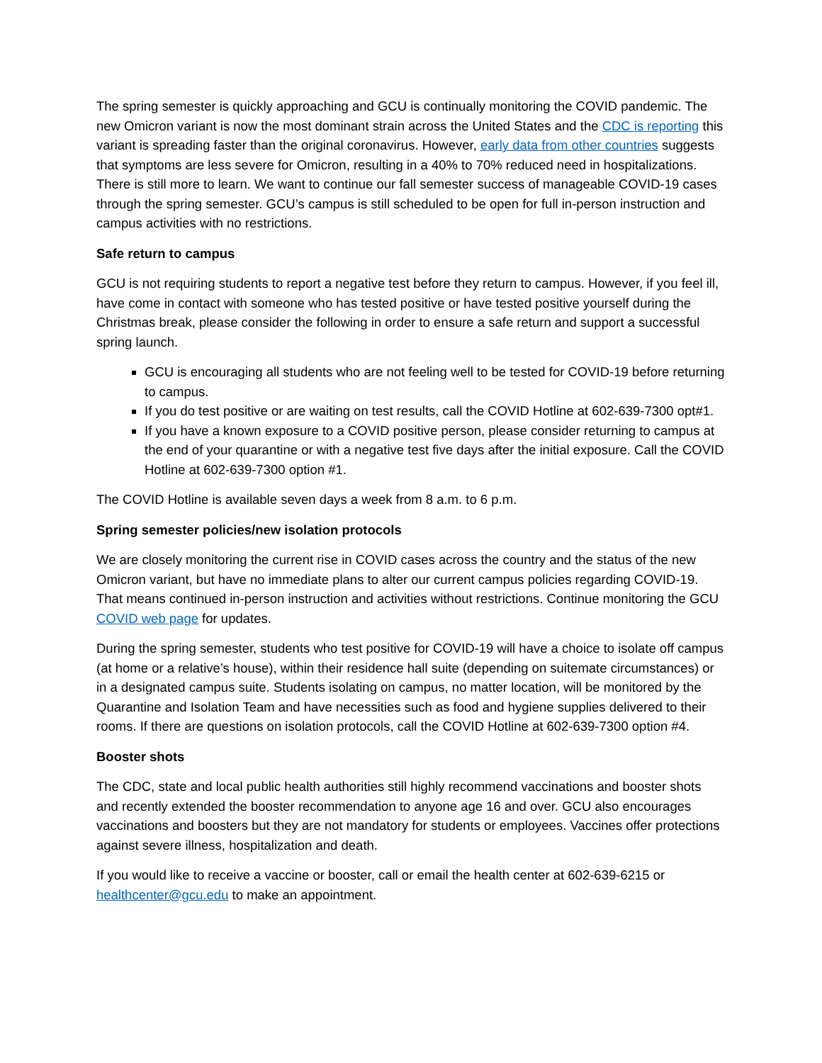The spring semester is quickly approaching and GCU is continually monitoring the COVID pandemic. The new Omicron variant is now the most dominant strain across the United States and the CDC is reporting this variant is spreading faster than the original coronavirus. However, early data from other countries suggests that symptoms are less severe for Omicron, resulting in a 40% to 70% reduced need in hospitalizations. There is still more to learn. We want to continue our fall semester success of manageable COVID-19 cases through the spring semester. GCU’s campus is still scheduled to be open for full in-person instruction and campus activities with no restrictions.
Safe return to campus
GCU is not requiring students to report a negative test before they return to campus. However, if you feel ill, have come in contact with someone who has tested positive or have tested positive yourself during the Christmas break, please consider the following in order to ensure a safe return and support a successful spring launch.
GCU is encouraging all students who are not feeling well to be tested for COVID-19 before returning to campus.
If you do test positive or are waiting on test results, call the COVID Hotline at 602-639-7300 opt#1.
If you have a known exposure to a COVID positive person, please consider returning to campus at the end of your quarantine or with a negative test five days after the initial exposure. Call the COVID Hotline at 602-639-7300 option #1.
The COVID Hotline is available seven days a week from 8 a.m. to 6 p.m.
Spring semester policies/new isolation protocols
We are closely monitoring the current rise in COVID cases across the country and the status of the new Omicron variant, but have no immediate plans to alter our current campus policies regarding COVID-19. That means continued in-person instruction and activities without restrictions. Continue monitoring the GCU COVID web page for updates.
During the spring semester, students who test positive for COVID-19 will have a choice to isolate off campus (at home or a relative’s house), within their residence hall suite (depending on suitemate circumstances) or in a designated campus suite. Students isolating on campus, no matter location, will be monitored by the Quarantine and Isolation Team and have necessities such as food and hygiene supplies delivered to their rooms. If there are questions on isolation protocols, call the COVID Hotline at 602-639-7300 option #4.
Booster shots
The CDC, state and local public health authorities still highly recommend vaccinations and booster shots and recently extended the booster recommendation to anyone age 16 and over. GCU also encourages vaccinations and boosters but they are not mandatory for students or employees. Vaccines offer protections against severe illness, hospitalization and death.
If you would like to receive a vaccine or booster, call or email the health center at 602-639-6215 or healthcenter@gcu.edu to make an appointment.